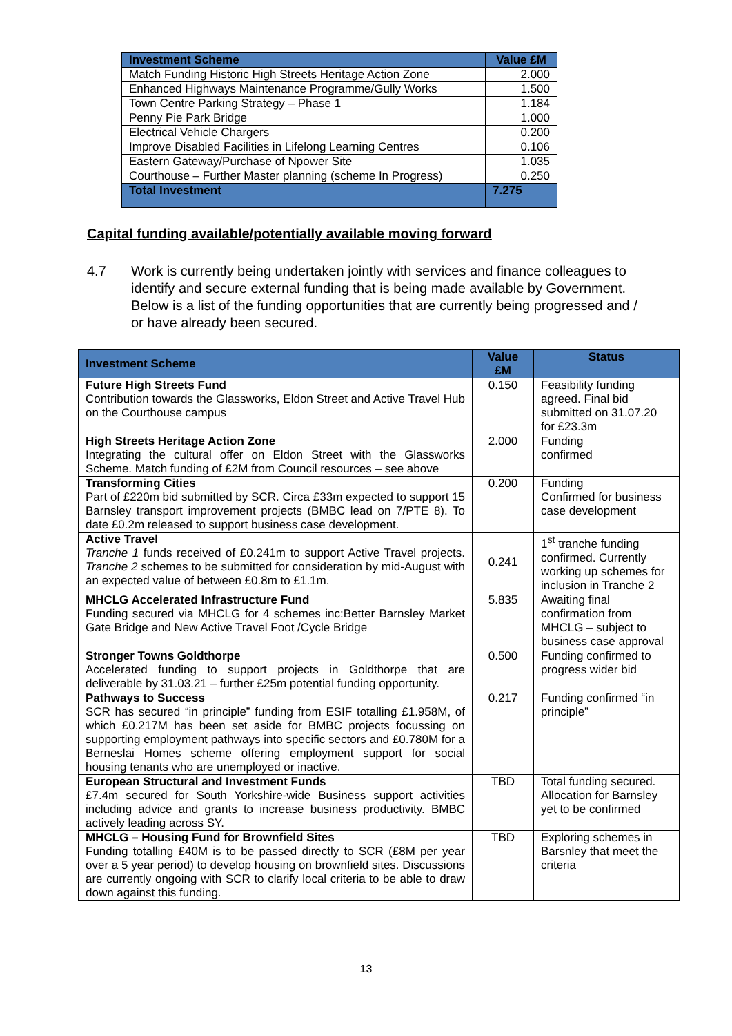| Investment Scheme | Value £M |
| --- | --- |
| Match Funding Historic High Streets Heritage Action Zone | 2.000 |
| Enhanced Highways Maintenance Programme/Gully Works | 1.500 |
| Town Centre Parking Strategy – Phase 1 | 1.184 |
| Penny Pie Park Bridge | 1.000 |
| Electrical Vehicle Chargers | 0.200 |
| Improve Disabled Facilities in Lifelong Learning Centres | 0.106 |
| Eastern Gateway/Purchase of Npower Site | 1.035 |
| Courthouse – Further Master planning (scheme In Progress) | 0.250 |
| Total Investment | 7.275 |
Capital funding available/potentially available moving forward
4.7 Work is currently being undertaken jointly with services and finance colleagues to identify and secure external funding that is being made available by Government. Below is a list of the funding opportunities that are currently being progressed and / or have already been secured.
| Investment Scheme | Value £M | Status |
| --- | --- | --- |
| Future High Streets Fund Contribution towards the Glassworks, Eldon Street and Active Travel Hub on the Courthouse campus | 0.150 | Feasibility funding agreed. Final bid submitted on 31.07.20 for £23.3m |
| High Streets Heritage Action Zone Integrating the cultural offer on Eldon Street with the Glassworks Scheme. Match funding of £2M from Council resources – see above | 2.000 | Funding confirmed |
| Transforming Cities Part of £220m bid submitted by SCR. Circa £33m expected to support 15 Barnsley transport improvement projects (BMBC lead on 7/PTE 8). To date £0.2m released to support business case development. | 0.200 | Funding Confirmed for business case development |
| Active Travel Tranche 1 funds received of £0.241m to support Active Travel projects. Tranche 2 schemes to be submitted for consideration by mid-August with an expected value of between £0.8m to £1.1m. | 0.241 | 1<sup>st</sup> tranche funding confirmed. Currently working up schemes for inclusion in Tranche 2 |
| MHCLG Accelerated Infrastructure Fund Funding secured via MHCLG for 4 schemes inc:Better Barnsley Market Gate Bridge and New Active Travel Foot /Cycle Bridge | 5.835 | Awaiting final confirmation from MHCLG – subject to business case approval |
| Stronger Towns Goldthorpe Accelerated funding to support projects in Goldthorpe that are deliverable by 31.03.21 – further £25m potential funding opportunity. | 0.500 | Funding confirmed to progress wider bid |
| Pathways to Success SCR has secured “in principle” funding from ESIF totalling £1.958M, of which £0.217M has been set aside for BMBC projects focussing on supporting employment pathways into specific sectors and £0.780M for a Berneslai Homes scheme offering employment support for social housing tenants who are unemployed or inactive. | 0.217 | Funding confirmed “in principle” |
| European Structural and Investment Funds £7.4m secured for South Yorkshire-wide Business support activities including advice and grants to increase business productivity. BMBC actively leading across SY. | TBD | Total funding secured. Allocation for Barnsley yet to be confirmed |
| MHCLG – Housing Fund for Brownfield Sites Funding totalling £40M is to be passed directly to SCR (£8M per year over a 5 year period) to develop housing on brownfield sites. Discussions are currently ongoing with SCR to clarify local criteria to be able to draw down against this funding. | TBD | Exploring schemes in Barsnley that meet the criteria |
13